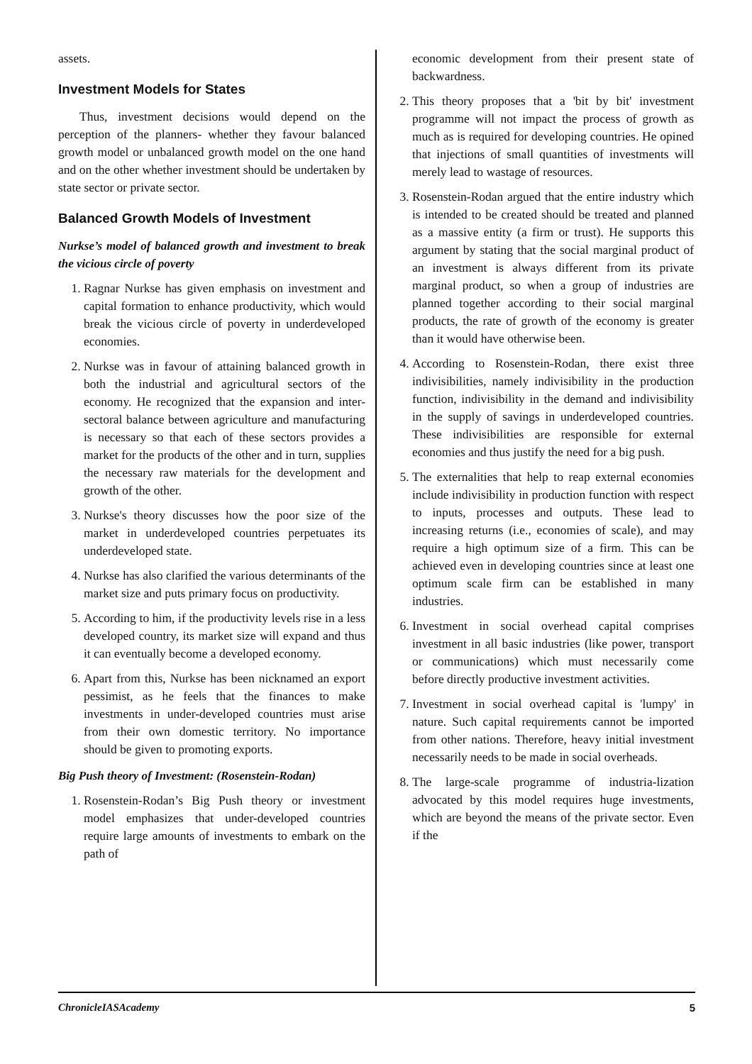assets.
Investment Models for States
Thus, investment decisions would depend on the perception of the planners- whether they favour balanced growth model or unbalanced growth model on the one hand and on the other whether investment should be undertaken by state sector or private sector.
Balanced Growth Models of Investment
Nurkse’s model of balanced growth and investment to break the vicious circle of poverty
1. Ragnar Nurkse has given emphasis on investment and capital formation to enhance productivity, which would break the vicious circle of poverty in underdeveloped economies.
2. Nurkse was in favour of attaining balanced growth in both the industrial and agricultural sectors of the economy. He recognized that the expansion and inter-sectoral balance between agriculture and manufacturing is necessary so that each of these sectors provides a market for the products of the other and in turn, supplies the necessary raw materials for the development and growth of the other.
3. Nurkse's theory discusses how the poor size of the market in underdeveloped countries perpetuates its underdeveloped state.
4. Nurkse has also clarified the various determinants of the market size and puts primary focus on productivity.
5. According to him, if the productivity levels rise in a less developed country, its market size will expand and thus it can eventually become a developed economy.
6. Apart from this, Nurkse has been nicknamed an export pessimist, as he feels that the finances to make investments in under-developed countries must arise from their own domestic territory. No importance should be given to promoting exports.
Big Push theory of Investment: (Rosenstein-Rodan)
1. Rosenstein-Rodan’s Big Push theory or investment model emphasizes that under-developed countries require large amounts of investments to embark on the path of
economic development from their present state of backwardness.
2. This theory proposes that a 'bit by bit' investment programme will not impact the process of growth as much as is required for developing countries. He opined that injections of small quantities of investments will merely lead to wastage of resources.
3. Rosenstein-Rodan argued that the entire industry which is intended to be created should be treated and planned as a massive entity (a firm or trust). He supports this argument by stating that the social marginal product of an investment is always different from its private marginal product, so when a group of industries are planned together according to their social marginal products, the rate of growth of the economy is greater than it would have otherwise been.
4. According to Rosenstein-Rodan, there exist three indivisibilities, namely indivisibility in the production function, indivisibility in the demand and indivisibility in the supply of savings in underdeveloped countries. These indivisibilities are responsible for external economies and thus justify the need for a big push.
5. The externalities that help to reap external economies include indivisibility in production function with respect to inputs, processes and outputs. These lead to increasing returns (i.e., economies of scale), and may require a high optimum size of a firm. This can be achieved even in developing countries since at least one optimum scale firm can be established in many industries.
6. Investment in social overhead capital comprises investment in all basic industries (like power, transport or communications) which must necessarily come before directly productive investment activities.
7. Investment in social overhead capital is 'lumpy' in nature. Such capital requirements cannot be imported from other nations. Therefore, heavy initial investment necessarily needs to be made in social overheads.
8. The large-scale programme of industria-lization advocated by this model requires huge investments, which are beyond the means of the private sector. Even if the
ChronicleIASAcademy 5